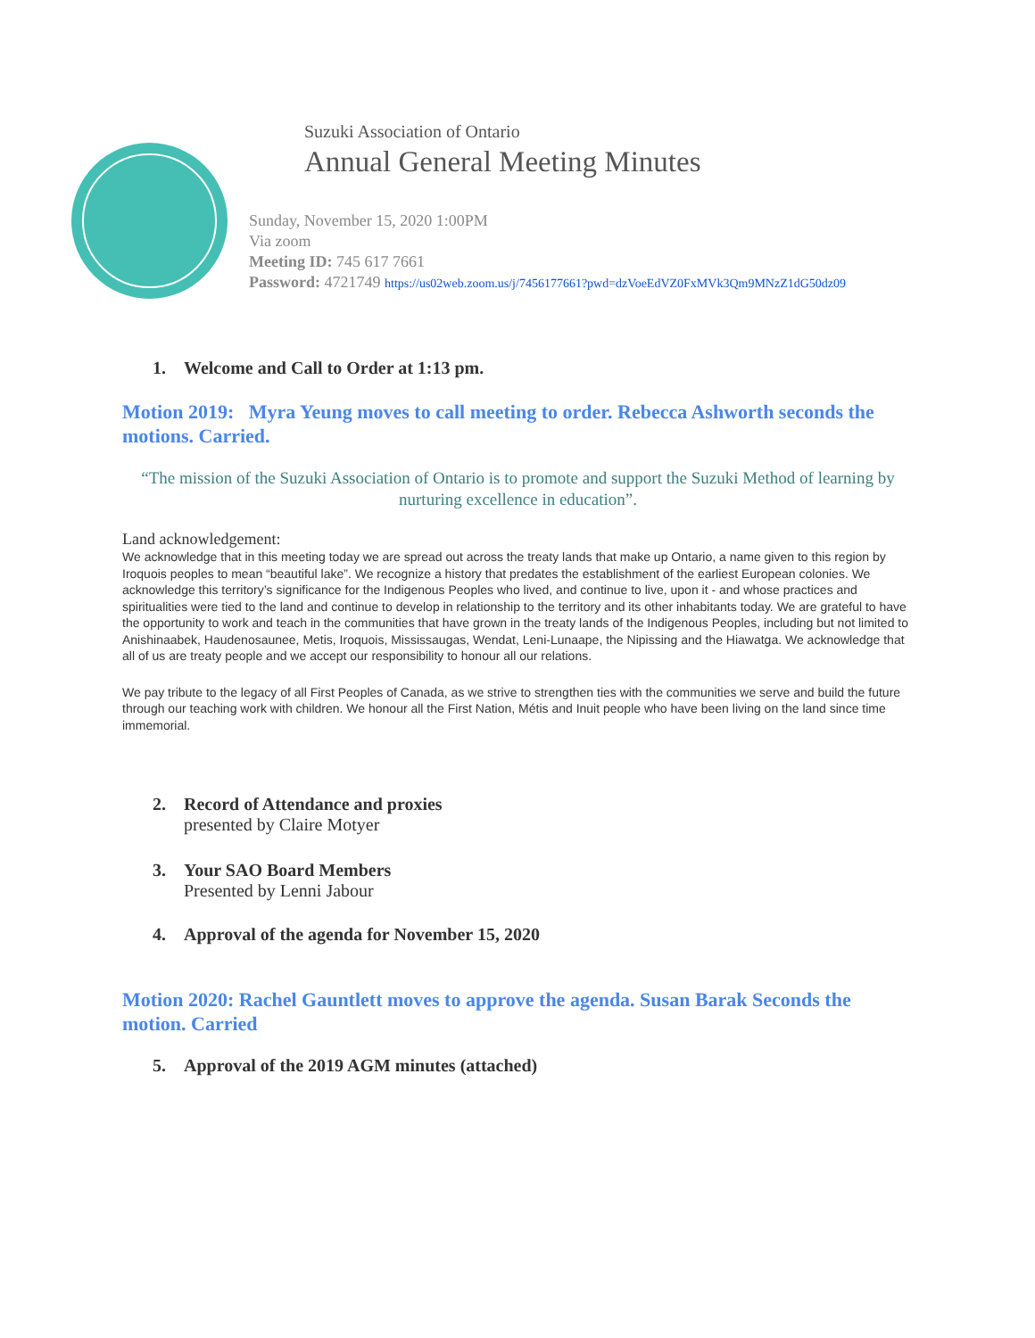Suzuki Association of Ontario
Annual General Meeting Minutes
Sunday, November 15, 2020 1:00PM
Via zoom
Meeting ID: 745 617 7661
Password: 4721749 https://us02web.zoom.us/j/7456177661?pwd=dzVoeEdVZ0FxMVk3Qm9MNzZ1dG50dz09
1. Welcome and Call to Order at 1:13 pm.
Motion 2019: Myra Yeung moves to call meeting to order. Rebecca Ashworth seconds the motions. Carried.
“The mission of the Suzuki Association of Ontario is to promote and support the Suzuki Method of learning by nurturing excellence in education”.
Land acknowledgement:
We acknowledge that in this meeting today we are spread out across the treaty lands that make up Ontario, a name given to this region by Iroquois peoples to mean “beautiful lake”. We recognize a history that predates the establishment of the earliest European colonies. We acknowledge this territory’s significance for the Indigenous Peoples who lived, and continue to live, upon it - and whose practices and spiritualities were tied to the land and continue to develop in relationship to the territory and its other inhabitants today. We are grateful to have the opportunity to work and teach in the communities that have grown in the treaty lands of the Indigenous Peoples, including but not limited to Anishinaabek, Haudenosaunee, Metis, Iroquois, Mississaugas, Wendat, Leni-Lunaape, the Nipissing and the Hiawatga. We acknowledge that all of us are treaty people and we accept our responsibility to honour all our relations.
We pay tribute to the legacy of all First Peoples of Canada, as we strive to strengthen ties with the communities we serve and build the future through our teaching work with children. We honour all the First Nation, Métis and Inuit people who have been living on the land since time immemorial.
2. Record of Attendance and proxies
presented by Claire Motyer
3. Your SAO Board Members
Presented by Lenni Jabour
4. Approval of the agenda for November 15, 2020
Motion 2020: Rachel Gauntlett moves to approve the agenda. Susan Barak Seconds the motion. Carried
5. Approval of the 2019 AGM minutes (attached)